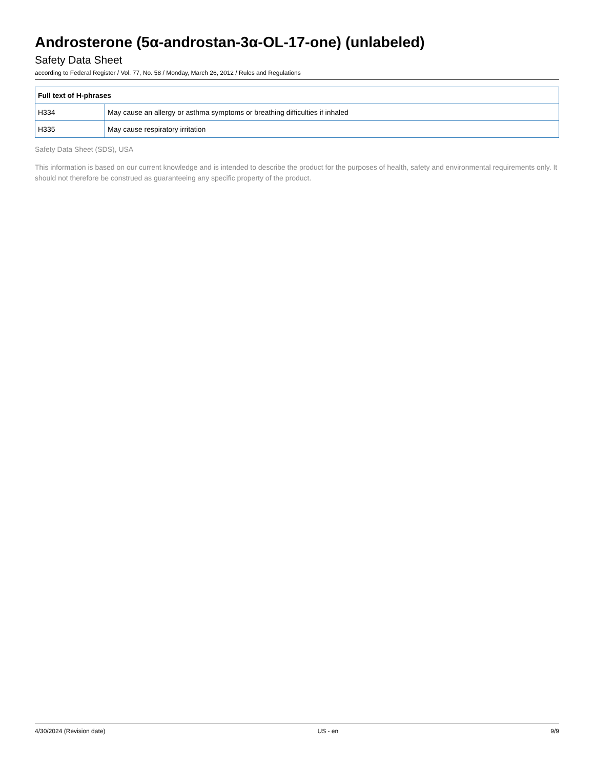Androsterone (5α-androstan-3α-OL-17-one) (unlabeled)
Safety Data Sheet
according to Federal Register / Vol. 77, No. 58 / Monday, March 26, 2012 / Rules and Regulations
| Full text of H-phrases | |
| --- | --- |
| H334 | May cause an allergy or asthma symptoms or breathing difficulties if inhaled |
| H335 | May cause respiratory irritation |
Safety Data Sheet (SDS), USA
This information is based on our current knowledge and is intended to describe the product for the purposes of health, safety and environmental requirements only. It should not therefore be construed as guaranteeing any specific property of the product.
4/30/2024 (Revision date) US - en 9/9